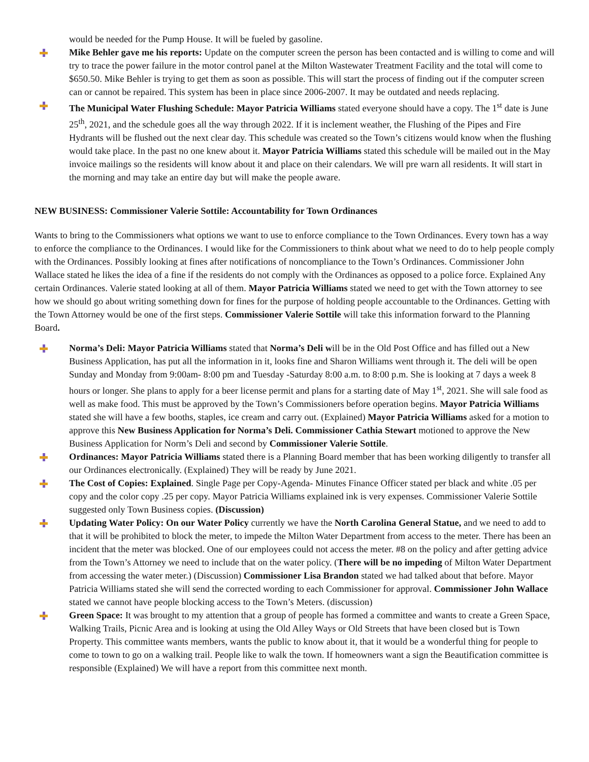would be needed for the Pump House. It will be fueled by gasoline.
Mike Behler gave me his reports: Update on the computer screen the person has been contacted and is willing to come and will try to trace the power failure in the motor control panel at the Milton Wastewater Treatment Facility and the total will come to $650.50. Mike Behler is trying to get them as soon as possible. This will start the process of finding out if the computer screen can or cannot be repaired. This system has been in place since 2006-2007. It may be outdated and needs replacing.
The Municipal Water Flushing Schedule: Mayor Patricia Williams stated everyone should have a copy. The 1<sup>st</sup> date is June 25<sup>th</sup>, 2021, and the schedule goes all the way through 2022. If it is inclement weather, the Flushing of the Pipes and Fire Hydrants will be flushed out the next clear day. This schedule was created so the Town’s citizens would know when the flushing would take place. In the past no one knew about it. Mayor Patricia Williams stated this schedule will be mailed out in the May invoice mailings so the residents will know about it and place on their calendars. We will pre warn all residents. It will start in the morning and may take an entire day but will make the people aware.
NEW BUSINESS: Commissioner Valerie Sottile: Accountability for Town Ordinances
Wants to bring to the Commissioners what options we want to use to enforce compliance to the Town Ordinances. Every town has a way to enforce the compliance to the Ordinances. I would like for the Commissioners to think about what we need to do to help people comply with the Ordinances. Possibly looking at fines after notifications of noncompliance to the Town’s Ordinances. Commissioner John Wallace stated he likes the idea of a fine if the residents do not comply with the Ordinances as opposed to a police force. Explained Any certain Ordinances. Valerie stated looking at all of them. Mayor Patricia Williams stated we need to get with the Town attorney to see how we should go about writing something down for fines for the purpose of holding people accountable to the Ordinances. Getting with the Town Attorney would be one of the first steps. Commissioner Valerie Sottile will take this information forward to the Planning Board.
Norma’s Deli: Mayor Patricia Williams stated that Norma’s Deli will be in the Old Post Office and has filled out a New Business Application, has put all the information in it, looks fine and Sharon Williams went through it. The deli will be open Sunday and Monday from 9:00am- 8:00 pm and Tuesday -Saturday 8:00 a.m. to 8:00 p.m. She is looking at 7 days a week 8 hours or longer. She plans to apply for a beer license permit and plans for a starting date of May 1<sup>st</sup>, 2021. She will sale food as well as make food. This must be approved by the Town’s Commissioners before operation begins. Mayor Patricia Williams stated she will have a few booths, staples, ice cream and carry out. (Explained) Mayor Patricia Williams asked for a motion to approve this New Business Application for Norma’s Deli. Commissioner Cathia Stewart motioned to approve the New Business Application for Norm’s Deli and second by Commissioner Valerie Sottile.
Ordinances: Mayor Patricia Williams stated there is a Planning Board member that has been working diligently to transfer all our Ordinances electronically. (Explained) They will be ready by June 2021.
The Cost of Copies: Explained. Single Page per Copy-Agenda- Minutes Finance Officer stated per black and white .05 per copy and the color copy .25 per copy. Mayor Patricia Williams explained ink is very expenses. Commissioner Valerie Sottile suggested only Town Business copies. (Discussion)
Updating Water Policy: On our Water Policy currently we have the North Carolina General Statue, and we need to add to that it will be prohibited to block the meter, to impede the Milton Water Department from access to the meter. There has been an incident that the meter was blocked. One of our employees could not access the meter. #8 on the policy and after getting advice from the Town’s Attorney we need to include that on the water policy. (There will be no impeding of Milton Water Department from accessing the water meter.) (Discussion) Commissioner Lisa Brandon stated we had talked about that before. Mayor Patricia Williams stated she will send the corrected wording to each Commissioner for approval. Commissioner John Wallace stated we cannot have people blocking access to the Town’s Meters. (discussion)
Green Space: It was brought to my attention that a group of people has formed a committee and wants to create a Green Space, Walking Trails, Picnic Area and is looking at using the Old Alley Ways or Old Streets that have been closed but is Town Property. This committee wants members, wants the public to know about it, that it would be a wonderful thing for people to come to town to go on a walking trail. People like to walk the town. If homeowners want a sign the Beautification committee is responsible (Explained) We will have a report from this committee next month.